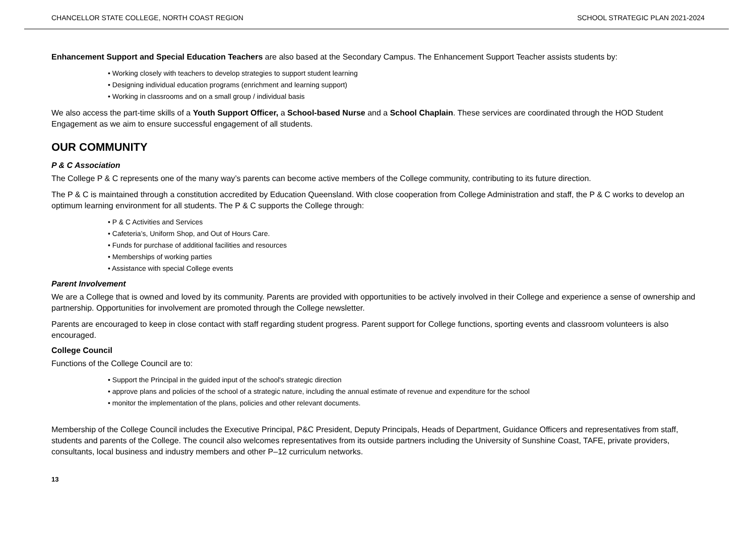CHANCELLOR STATE COLLEGE, NORTH COAST REGION SCHOOL STRATEGIC PLAN 2021-2024
Enhancement Support and Special Education Teachers are also based at the Secondary Campus. The Enhancement Support Teacher assists students by:
• Working closely with teachers to develop strategies to support student learning
• Designing individual education programs (enrichment and learning support)
• Working in classrooms and on a small group / individual basis
We also access the part-time skills of a Youth Support Officer, a School-based Nurse and a School Chaplain. These services are coordinated through the HOD Student Engagement as we aim to ensure successful engagement of all students.
OUR COMMUNITY
P & C Association
The College P & C represents one of the many way’s parents can become active members of the College community, contributing to its future direction.
The P & C is maintained through a constitution accredited by Education Queensland. With close cooperation from College Administration and staff, the P & C works to develop an optimum learning environment for all students. The P & C supports the College through:
• P & C Activities and Services
• Cafeteria’s, Uniform Shop, and Out of Hours Care.
• Funds for purchase of additional facilities and resources
• Memberships of working parties
• Assistance with special College events
Parent Involvement
We are a College that is owned and loved by its community. Parents are provided with opportunities to be actively involved in their College and experience a sense of ownership and partnership. Opportunities for involvement are promoted through the College newsletter.
Parents are encouraged to keep in close contact with staff regarding student progress. Parent support for College functions, sporting events and classroom volunteers is also encouraged.
College Council
Functions of the College Council are to:
• Support the Principal in the guided input of the school's strategic direction
• approve plans and policies of the school of a strategic nature, including the annual estimate of revenue and expenditure for the school
• monitor the implementation of the plans, policies and other relevant documents.
Membership of the College Council includes the Executive Principal, P&C President, Deputy Principals, Heads of Department, Guidance Officers and representatives from staff, students and parents of the College. The council also welcomes representatives from its outside partners including the University of Sunshine Coast, TAFE, private providers, consultants, local business and industry members and other P–12 curriculum networks.
13